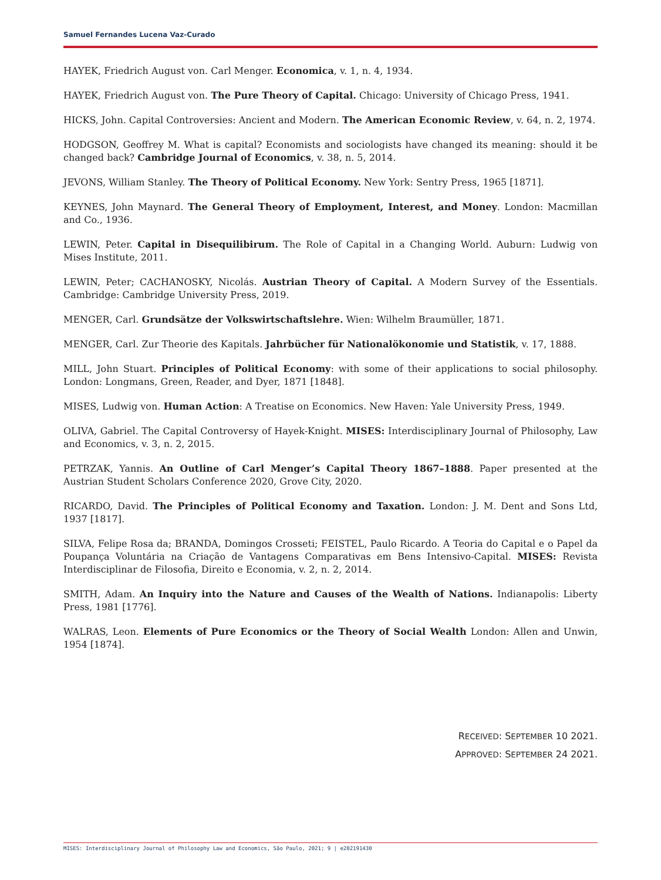Samuel Fernandes Lucena Vaz-Curado
HAYEK, Friedrich August von. Carl Menger. Economica, v. 1, n. 4, 1934.
HAYEK, Friedrich August von. The Pure Theory of Capital. Chicago: University of Chicago Press, 1941.
HICKS, John. Capital Controversies: Ancient and Modern. The American Economic Review, v. 64, n. 2, 1974.
HODGSON, Geoffrey M. What is capital? Economists and sociologists have changed its meaning: should it be changed back? Cambridge Journal of Economics, v. 38, n. 5, 2014.
JEVONS, William Stanley. The Theory of Political Economy. New York: Sentry Press, 1965 [1871].
KEYNES, John Maynard. The General Theory of Employment, Interest, and Money. London: Macmillan and Co., 1936.
LEWIN, Peter. Capital in Disequilibirum. The Role of Capital in a Changing World. Auburn: Ludwig von Mises Institute, 2011.
LEWIN, Peter; CACHANOSKY, Nicolás. Austrian Theory of Capital. A Modern Survey of the Essentials. Cambridge: Cambridge University Press, 2019.
MENGER, Carl. Grundsätze der Volkswirtschaftslehre. Wien: Wilhelm Braumüller, 1871.
MENGER, Carl. Zur Theorie des Kapitals. Jahrbücher für Nationalökonomie und Statistik, v. 17, 1888.
MILL, John Stuart. Principles of Political Economy: with some of their applications to social philosophy. London: Longmans, Green, Reader, and Dyer, 1871 [1848].
MISES, Ludwig von. Human Action: A Treatise on Economics. New Haven: Yale University Press, 1949.
OLIVA, Gabriel. The Capital Controversy of Hayek-Knight. MISES: Interdisciplinary Journal of Philosophy, Law and Economics, v. 3, n. 2, 2015.
PETRZAK, Yannis. An Outline of Carl Menger’s Capital Theory 1867–1888. Paper presented at the Austrian Student Scholars Conference 2020, Grove City, 2020.
RICARDO, David. The Principles of Political Economy and Taxation. London: J. M. Dent and Sons Ltd, 1937 [1817].
SILVA, Felipe Rosa da; BRANDA, Domingos Crosseti; FEISTEL, Paulo Ricardo. A Teoria do Capital e o Papel da Poupança Voluntária na Criação de Vantagens Comparativas em Bens Intensivo-Capital. MISES: Revista Interdisciplinar de Filosofia, Direito e Economia, v. 2, n. 2, 2014.
SMITH, Adam. An Inquiry into the Nature and Causes of the Wealth of Nations. Indianapolis: Liberty Press, 1981 [1776].
WALRAS, Leon. Elements of Pure Economics or the Theory of Social Wealth London: Allen and Unwin, 1954 [1874].
RECEIVED: SEPTEMBER 10 2021.
APPROVED: SEPTEMBER 24 2021.
MISES: Interdisciplinary Journal of Philosophy Law and Economics, São Paulo, 2021; 9 | e202191430